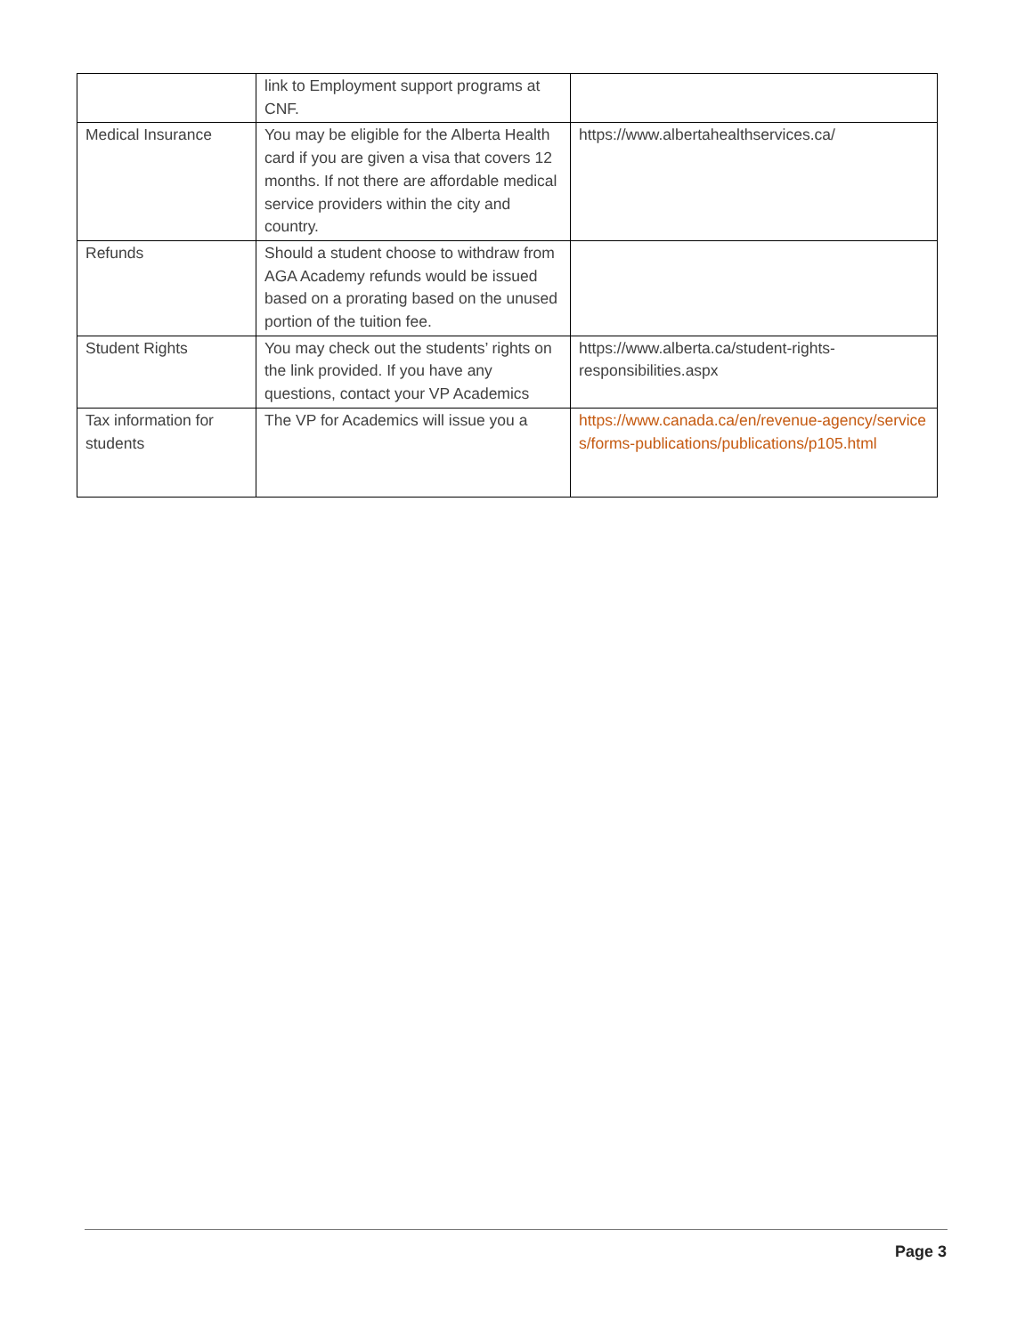| | link to Employment support programs at CNF. | |
| Medical Insurance | You may be eligible for the Alberta Health card if you are given a visa that covers 12 months. If not there are affordable medical service providers within the city and country. | https://www.albertahealthservices.ca/ |
| Refunds | Should a student choose to withdraw from AGA Academy refunds would be issued based on a prorating based on the unused portion of the tuition fee. | |
| Student Rights | You may check out the students’ rights on the link provided. If you have any questions, contact your VP Academics | https://www.alberta.ca/student-rights-responsibilities.aspx |
| Tax information for students | The VP for Academics will issue you a | https://www.canada.ca/en/revenue-agency/services/forms-publications/publications/p105.html |
Page 3